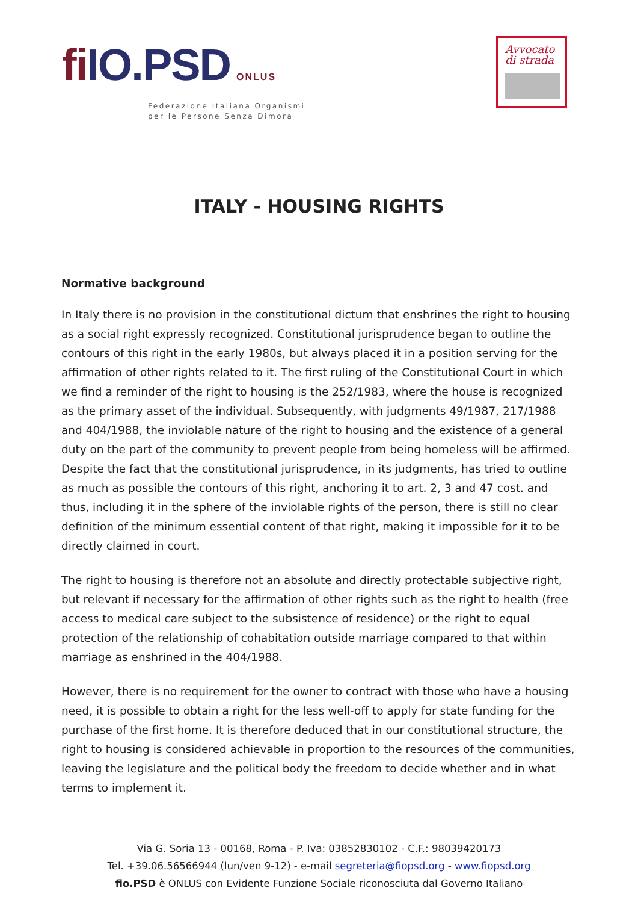fi IO.PSD ONLUS
Federazione Italiana Organismi
per le Persone Senza Dimora
Avvocato
di strada
ITALY - HOUSING RIGHTS
Normative background
In Italy there is no provision in the constitutional dictum that enshrines the right to housing as a social right expressly recognized. Constitutional jurisprudence began to outline the contours of this right in the early 1980s, but always placed it in a position serving for the affirmation of other rights related to it. The first ruling of the Constitutional Court in which we find a reminder of the right to housing is the 252/1983, where the house is recognized as the primary asset of the individual. Subsequently, with judgments 49/1987, 217/1988 and 404/1988, the inviolable nature of the right to housing and the existence of a general duty on the part of the community to prevent people from being homeless will be affirmed. Despite the fact that the constitutional jurisprudence, in its judgments, has tried to outline as much as possible the contours of this right, anchoring it to art. 2, 3 and 47 cost. and thus, including it in the sphere of the inviolable rights of the person, there is still no clear definition of the minimum essential content of that right, making it impossible for it to be directly claimed in court.
The right to housing is therefore not an absolute and directly protectable subjective right, but relevant if necessary for the affirmation of other rights such as the right to health (free access to medical care subject to the subsistence of residence) or the right to equal protection of the relationship of cohabitation outside marriage compared to that within marriage as enshrined in the 404/1988.
However, there is no requirement for the owner to contract with those who have a housing need, it is possible to obtain a right for the less well-off to apply for state funding for the purchase of the first home. It is therefore deduced that in our constitutional structure, the right to housing is considered achievable in proportion to the resources of the communities, leaving the legislature and the political body the freedom to decide whether and in what terms to implement it.
Via G. Soria 13 - 00168, Roma - P. Iva: 03852830102 - C.F.: 98039420173
Tel. +39.06.56566944 (lun/ven 9-12) - e-mail segreteria@fiopsd.org - www.fiopsd.org
fio.PSD è ONLUS con Evidente Funzione Sociale riconosciuta dal Governo Italiano